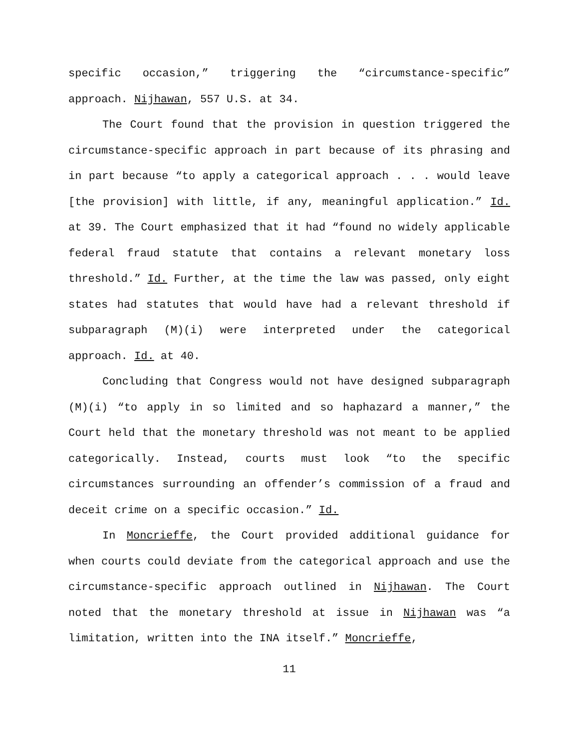specific occasion,” triggering the “circumstance-specific” approach. Nijhawan, 557 U.S. at 34.
The Court found that the provision in question triggered the circumstance-specific approach in part because of its phrasing and in part because “to apply a categorical approach . . . would leave [the provision] with little, if any, meaningful application.” Id. at 39. The Court emphasized that it had “found no widely applicable federal fraud statute that contains a relevant monetary loss threshold.” Id. Further, at the time the law was passed, only eight states had statutes that would have had a relevant threshold if subparagraph (M)(i) were interpreted under the categorical approach. Id. at 40.
Concluding that Congress would not have designed subparagraph (M)(i) “to apply in so limited and so haphazard a manner,” the Court held that the monetary threshold was not meant to be applied categorically. Instead, courts must look “to the specific circumstances surrounding an offender’s commission of a fraud and deceit crime on a specific occasion.” Id.
In Moncrieffe, the Court provided additional guidance for when courts could deviate from the categorical approach and use the circumstance-specific approach outlined in Nijhawan. The Court noted that the monetary threshold at issue in Nijhawan was “a limitation, written into the INA itself.” Moncrieffe,
11